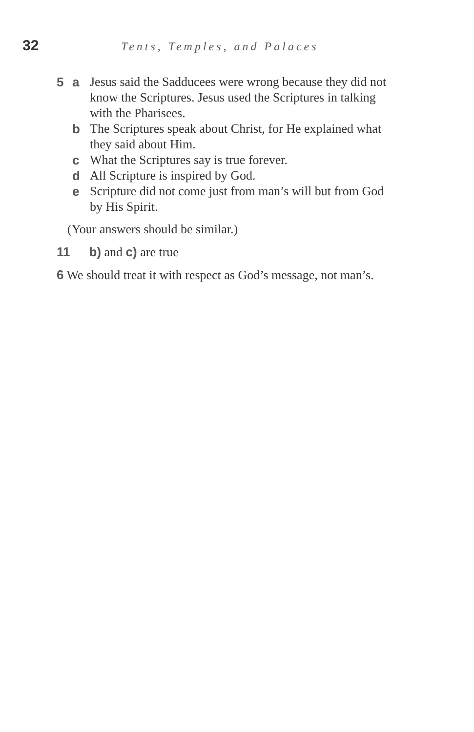32 Tents, Temples, and Palaces
5 a Jesus said the Sadducees were wrong because they did not know the Scriptures. Jesus used the Scriptures in talking with the Pharisees.
b The Scriptures speak about Christ, for He explained what they said about Him.
c What the Scriptures say is true forever.
d All Scripture is inspired by God.
e Scripture did not come just from man’s will but from God by His Spirit.
(Your answers should be similar.)
11 b) and c) are true
6 We should treat it with respect as God’s message, not man’s.